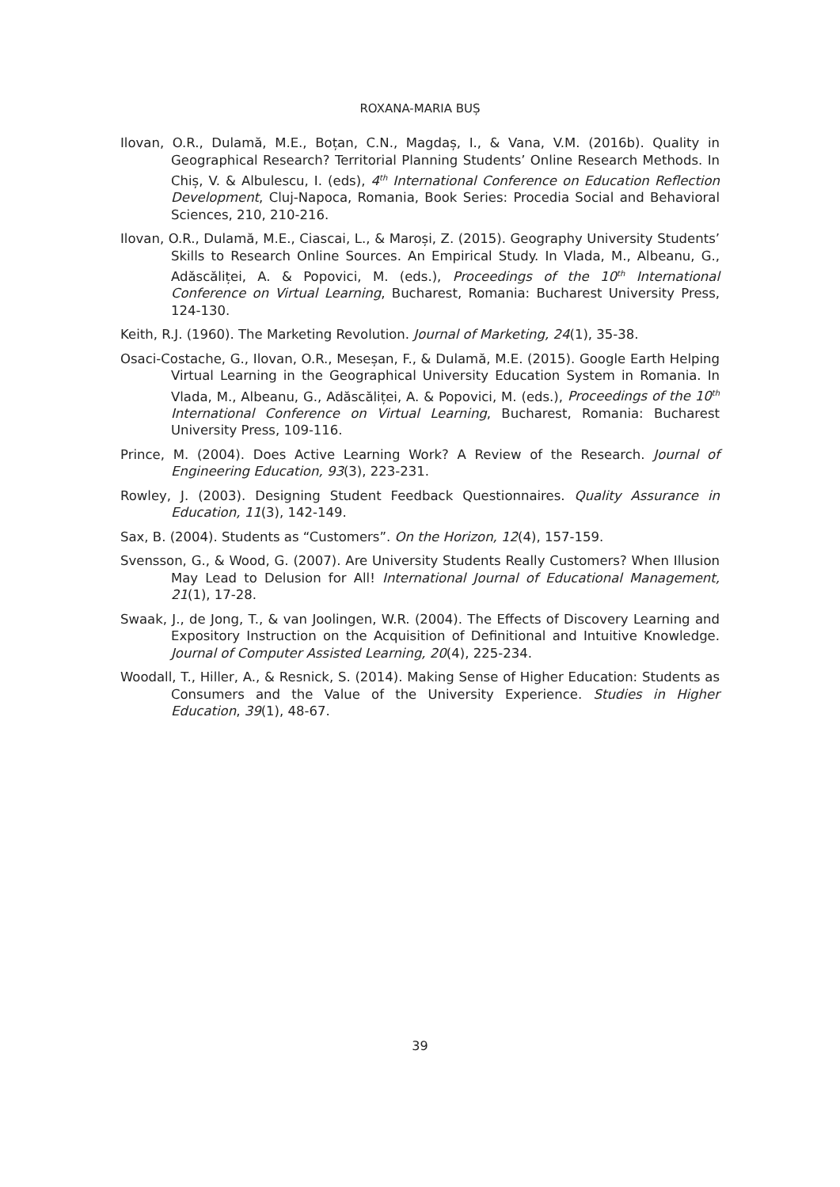ROXANA-MARIA BUȘ
Ilovan, O.R., Dulamă, M.E., Boțan, C.N., Magdaș, I., & Vana, V.M. (2016b). Quality in Geographical Research? Territorial Planning Students’ Online Research Methods. In Chiș, V. & Albulescu, I. (eds), 4<sup>th</sup> International Conference on Education Reflection Development, Cluj-Napoca, Romania, Book Series: Procedia Social and Behavioral Sciences, 210, 210-216.
Ilovan, O.R., Dulamă, M.E., Ciascai, L., & Maroși, Z. (2015). Geography University Students’ Skills to Research Online Sources. An Empirical Study. In Vlada, M., Albeanu, G., Adăscăliței, A. & Popovici, M. (eds.), Proceedings of the 10<sup>th</sup> International Conference on Virtual Learning, Bucharest, Romania: Bucharest University Press, 124-130.
Keith, R.J. (1960). The Marketing Revolution. Journal of Marketing, 24(1), 35-38.
Osaci-Costache, G., Ilovan, O.R., Meseșan, F., & Dulamă, M.E. (2015). Google Earth Helping Virtual Learning in the Geographical University Education System in Romania. In Vlada, M., Albeanu, G., Adăscăliței, A. & Popovici, M. (eds.), Proceedings of the 10<sup>th</sup> International Conference on Virtual Learning, Bucharest, Romania: Bucharest University Press, 109-116.
Prince, M. (2004). Does Active Learning Work? A Review of the Research. Journal of Engineering Education, 93(3), 223-231.
Rowley, J. (2003). Designing Student Feedback Questionnaires. Quality Assurance in Education, 11(3), 142-149.
Sax, B. (2004). Students as “Customers”. On the Horizon, 12(4), 157-159.
Svensson, G., & Wood, G. (2007). Are University Students Really Customers? When Illusion May Lead to Delusion for All! International Journal of Educational Management, 21(1), 17-28.
Swaak, J., de Jong, T., & van Joolingen, W.R. (2004). The Effects of Discovery Learning and Expository Instruction on the Acquisition of Definitional and Intuitive Knowledge. Journal of Computer Assisted Learning, 20(4), 225-234.
Woodall, T., Hiller, A., & Resnick, S. (2014). Making Sense of Higher Education: Students as Consumers and the Value of the University Experience. Studies in Higher Education, 39(1), 48-67.
39